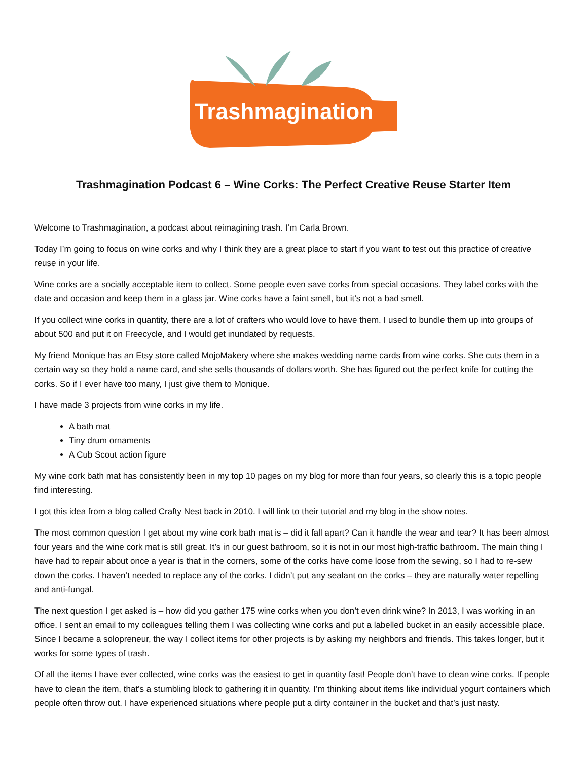Trashmagination
Trashmagination Podcast 6 – Wine Corks: The Perfect Creative Reuse Starter Item
Welcome to Trashmagination, a podcast about reimagining trash. I’m Carla Brown.
Today I’m going to focus on wine corks and why I think they are a great place to start if you want to test out this practice of creative reuse in your life.
Wine corks are a socially acceptable item to collect. Some people even save corks from special occasions. They label corks with the date and occasion and keep them in a glass jar. Wine corks have a faint smell, but it’s not a bad smell.
If you collect wine corks in quantity, there are a lot of crafters who would love to have them. I used to bundle them up into groups of about 500 and put it on Freecycle, and I would get inundated by requests.
My friend Monique has an Etsy store called MojoMakery where she makes wedding name cards from wine corks. She cuts them in a certain way so they hold a name card, and she sells thousands of dollars worth. She has figured out the perfect knife for cutting the corks. So if I ever have too many, I just give them to Monique.
I have made 3 projects from wine corks in my life.
A bath mat
Tiny drum ornaments
A Cub Scout action figure
My wine cork bath mat has consistently been in my top 10 pages on my blog for more than four years, so clearly this is a topic people find interesting.
I got this idea from a blog called Crafty Nest back in 2010. I will link to their tutorial and my blog in the show notes.
The most common question I get about my wine cork bath mat is – did it fall apart? Can it handle the wear and tear? It has been almost four years and the wine cork mat is still great. It’s in our guest bathroom, so it is not in our most high-traffic bathroom. The main thing I have had to repair about once a year is that in the corners, some of the corks have come loose from the sewing, so I had to re-sew down the corks. I haven’t needed to replace any of the corks. I didn’t put any sealant on the corks – they are naturally water repelling and anti-fungal.
The next question I get asked is – how did you gather 175 wine corks when you don’t even drink wine? In 2013, I was working in an office. I sent an email to my colleagues telling them I was collecting wine corks and put a labelled bucket in an easily accessible place. Since I became a solopreneur, the way I collect items for other projects is by asking my neighbors and friends. This takes longer, but it works for some types of trash.
Of all the items I have ever collected, wine corks was the easiest to get in quantity fast! People don’t have to clean wine corks. If people have to clean the item, that’s a stumbling block to gathering it in quantity. I’m thinking about items like individual yogurt containers which people often throw out. I have experienced situations where people put a dirty container in the bucket and that’s just nasty.